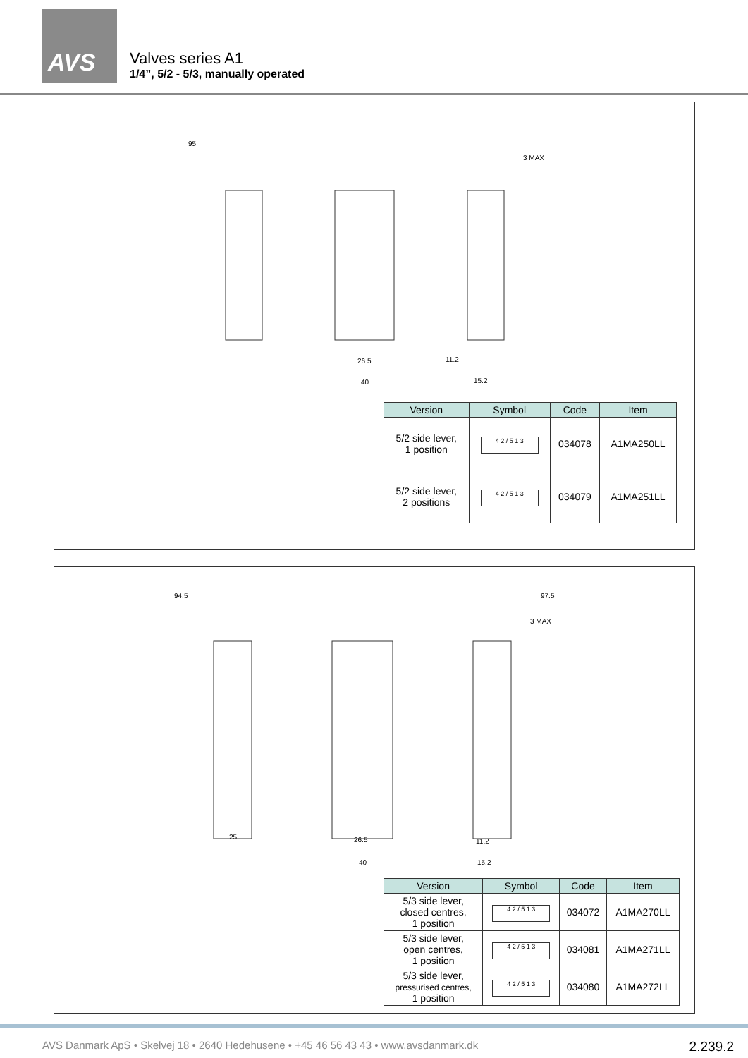AVS
Valves series A1
1/4”, 5/2 - 5/3, manually operated
95
26.5
40
11.2
15.2
3 MAX
| Version | Symbol | Code | Item |
| --- | --- | --- | --- |
| 5/2 side lever, 1 position | 4 2 / 5 1 3 | 034078 | A1MA250LL |
| 5/2 side lever, 2 positions | 4 2 / 5 1 3 | 034079 | A1MA251LL |
94.5
97.5
25
26.5
40
11.2
15.2
3 MAX
| Version | Symbol | Code | Item |
| --- | --- | --- | --- |
| 5/3 side lever, closed centres, 1 position | 4 2 / 5 1 3 | 034072 | A1MA270LL |
| 5/3 side lever, open centres, 1 position | 4 2 / 5 1 3 | 034081 | A1MA271LL |
| 5/3 side lever, pressurised centres, 1 position | 4 2 / 5 1 3 | 034080 | A1MA272LL |
AVS Danmark ApS • Skelvej 18 • 2640 Hedehusene • +45 46 56 43 43 • www.avsdanmark.dk 2.239.2